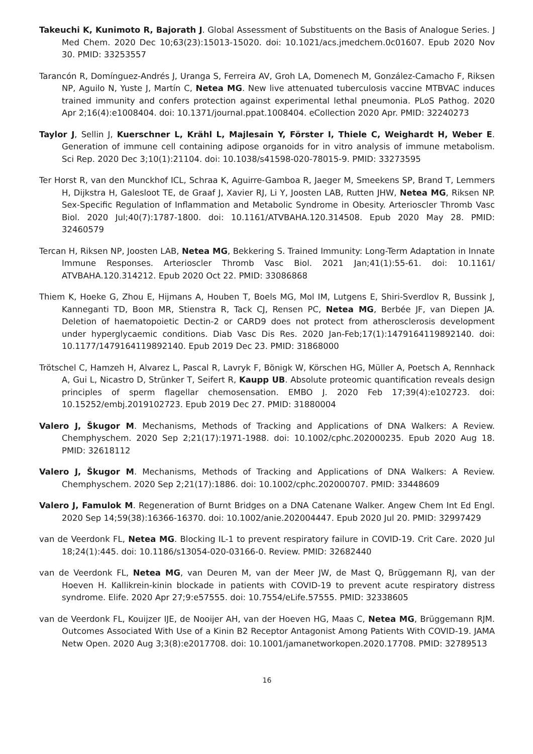Takeuchi K, Kunimoto R, Bajorath J. Global Assessment of Substituents on the Basis of Analogue Series. J Med Chem. 2020 Dec 10;63(23):15013-15020. doi: 10.1021/acs.jmedchem.0c01607. Epub 2020 Nov 30. PMID: 33253557
Tarancón R, Domínguez-Andrés J, Uranga S, Ferreira AV, Groh LA, Domenech M, González-Camacho F, Riksen NP, Aguilo N, Yuste J, Martín C, Netea MG. New live attenuated tuberculosis vaccine MTBVAC induces trained immunity and confers protection against experimental lethal pneumonia. PLoS Pathog. 2020 Apr 2;16(4):e1008404. doi: 10.1371/journal.ppat.1008404. eCollection 2020 Apr. PMID: 32240273
Taylor J, Sellin J, Kuerschner L, Krähl L, Majlesain Y, Förster I, Thiele C, Weighardt H, Weber E. Generation of immune cell containing adipose organoids for in vitro analysis of immune metabolism. Sci Rep. 2020 Dec 3;10(1):21104. doi: 10.1038/s41598-020-78015-9. PMID: 33273595
Ter Horst R, van den Munckhof ICL, Schraa K, Aguirre-Gamboa R, Jaeger M, Smeekens SP, Brand T, Lemmers H, Dijkstra H, Galesloot TE, de Graaf J, Xavier RJ, Li Y, Joosten LAB, Rutten JHW, Netea MG, Riksen NP. Sex-Specific Regulation of Inflammation and Metabolic Syndrome in Obesity. Arterioscler Thromb Vasc Biol. 2020 Jul;40(7):1787-1800. doi: 10.1161/ATVBAHA.120.314508. Epub 2020 May 28. PMID: 32460579
Tercan H, Riksen NP, Joosten LAB, Netea MG, Bekkering S. Trained Immunity: Long-Term Adaptation in Innate Immune Responses. Arterioscler Thromb Vasc Biol. 2021 Jan;41(1):55-61. doi: 10.1161/ ATVBAHA.120.314212. Epub 2020 Oct 22. PMID: 33086868
Thiem K, Hoeke G, Zhou E, Hijmans A, Houben T, Boels MG, Mol IM, Lutgens E, Shiri-Sverdlov R, Bussink J, Kanneganti TD, Boon MR, Stienstra R, Tack CJ, Rensen PC, Netea MG, Berbée JF, van Diepen JA. Deletion of haematopoietic Dectin-2 or CARD9 does not protect from atherosclerosis development under hyperglycaemic conditions. Diab Vasc Dis Res. 2020 Jan-Feb;17(1):1479164119892140. doi: 10.1177/1479164119892140. Epub 2019 Dec 23. PMID: 31868000
Trötschel C, Hamzeh H, Alvarez L, Pascal R, Lavryk F, Bönigk W, Körschen HG, Müller A, Poetsch A, Rennhack A, Gui L, Nicastro D, Strünker T, Seifert R, Kaupp UB. Absolute proteomic quantification reveals design principles of sperm flagellar chemosensation. EMBO J. 2020 Feb 17;39(4):e102723. doi: 10.15252/embj.2019102723. Epub 2019 Dec 27. PMID: 31880004
Valero J, Škugor M. Mechanisms, Methods of Tracking and Applications of DNA Walkers: A Review. Chemphyschem. 2020 Sep 2;21(17):1971-1988. doi: 10.1002/cphc.202000235. Epub 2020 Aug 18. PMID: 32618112
Valero J, Škugor M. Mechanisms, Methods of Tracking and Applications of DNA Walkers: A Review. Chemphyschem. 2020 Sep 2;21(17):1886. doi: 10.1002/cphc.202000707. PMID: 33448609
Valero J, Famulok M. Regeneration of Burnt Bridges on a DNA Catenane Walker. Angew Chem Int Ed Engl. 2020 Sep 14;59(38):16366-16370. doi: 10.1002/anie.202004447. Epub 2020 Jul 20. PMID: 32997429
van de Veerdonk FL, Netea MG. Blocking IL-1 to prevent respiratory failure in COVID-19. Crit Care. 2020 Jul 18;24(1):445. doi: 10.1186/s13054-020-03166-0. Review. PMID: 32682440
van de Veerdonk FL, Netea MG, van Deuren M, van der Meer JW, de Mast Q, Brüggemann RJ, van der Hoeven H. Kallikrein-kinin blockade in patients with COVID-19 to prevent acute respiratory distress syndrome. Elife. 2020 Apr 27;9:e57555. doi: 10.7554/eLife.57555. PMID: 32338605
van de Veerdonk FL, Kouijzer IJE, de Nooijer AH, van der Hoeven HG, Maas C, Netea MG, Brüggemann RJM. Outcomes Associated With Use of a Kinin B2 Receptor Antagonist Among Patients With COVID-19. JAMA Netw Open. 2020 Aug 3;3(8):e2017708. doi: 10.1001/jamanetworkopen.2020.17708. PMID: 32789513
16